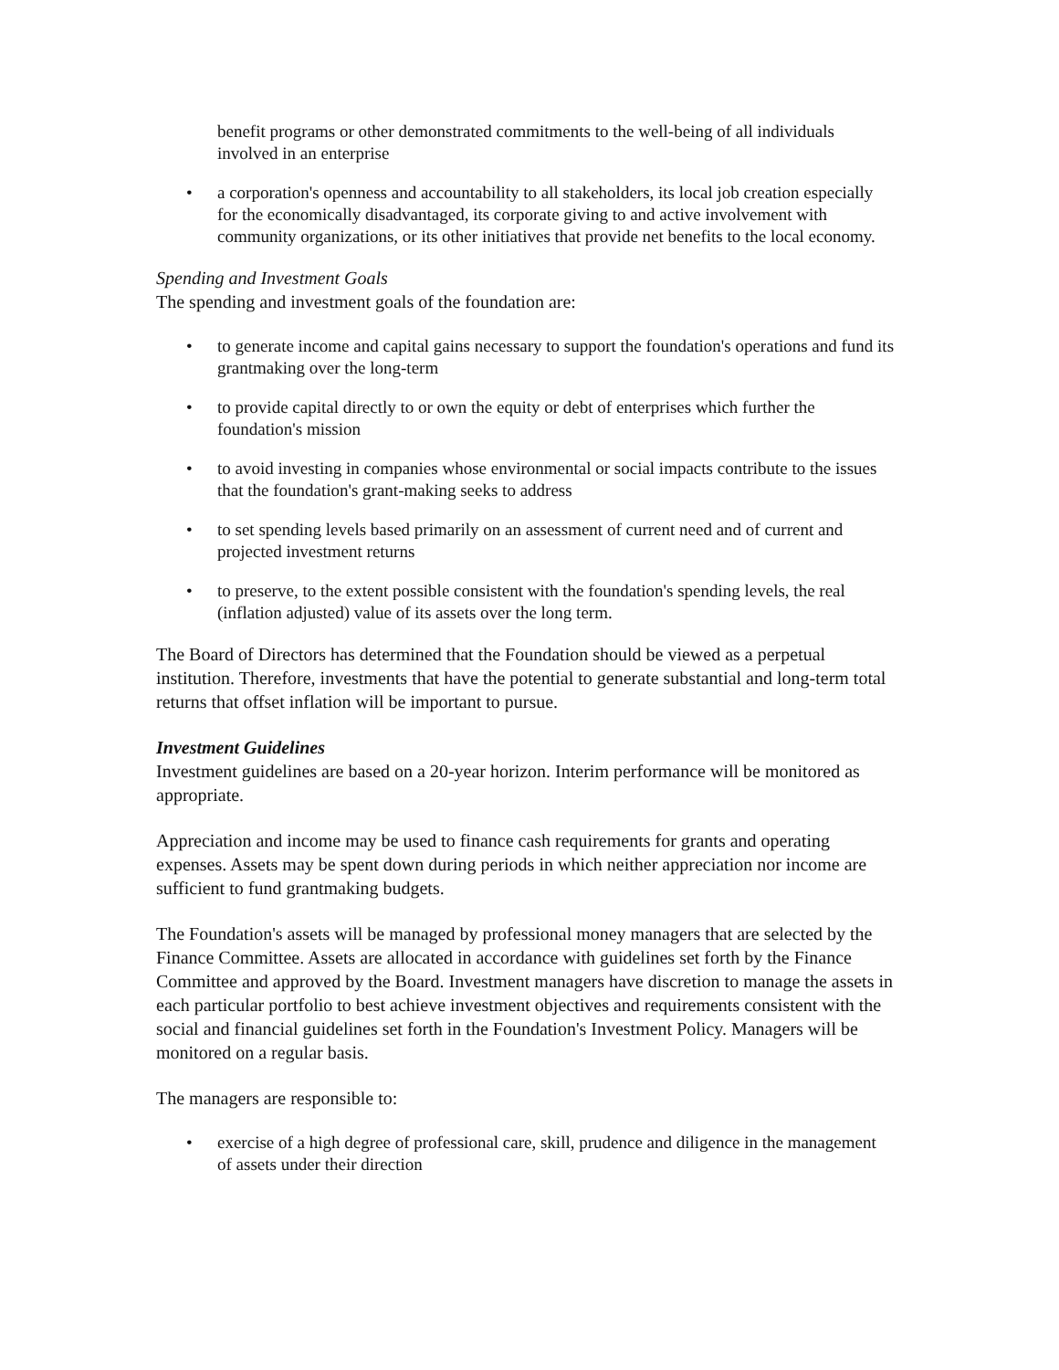benefit programs or other demonstrated commitments to the well-being of all individuals involved in an enterprise
• a corporation's openness and accountability to all stakeholders, its local job creation especially for the economically disadvantaged, its corporate giving to and active involvement with community organizations, or its other initiatives that provide net benefits to the local economy.
Spending and Investment Goals
The spending and investment goals of the foundation are:
• to generate income and capital gains necessary to support the foundation's operations and fund its grantmaking over the long-term
• to provide capital directly to or own the equity or debt of enterprises which further the foundation's mission
• to avoid investing in companies whose environmental or social impacts contribute to the issues that the foundation's grant-making seeks to address
• to set spending levels based primarily on an assessment of current need and of current and projected investment returns
• to preserve, to the extent possible consistent with the foundation's spending levels, the real (inflation adjusted) value of its assets over the long term.
The Board of Directors has determined that the Foundation should be viewed as a perpetual institution. Therefore, investments that have the potential to generate substantial and long-term total returns that offset inflation will be important to pursue.
Investment Guidelines
Investment guidelines are based on a 20-year horizon. Interim performance will be monitored as appropriate.
Appreciation and income may be used to finance cash requirements for grants and operating expenses. Assets may be spent down during periods in which neither appreciation nor income are sufficient to fund grantmaking budgets.
The Foundation's assets will be managed by professional money managers that are selected by the Finance Committee. Assets are allocated in accordance with guidelines set forth by the Finance Committee and approved by the Board. Investment managers have discretion to manage the assets in each particular portfolio to best achieve investment objectives and requirements consistent with the social and financial guidelines set forth in the Foundation's Investment Policy. Managers will be monitored on a regular basis.
The managers are responsible to:
• exercise of a high degree of professional care, skill, prudence and diligence in the management of assets under their direction